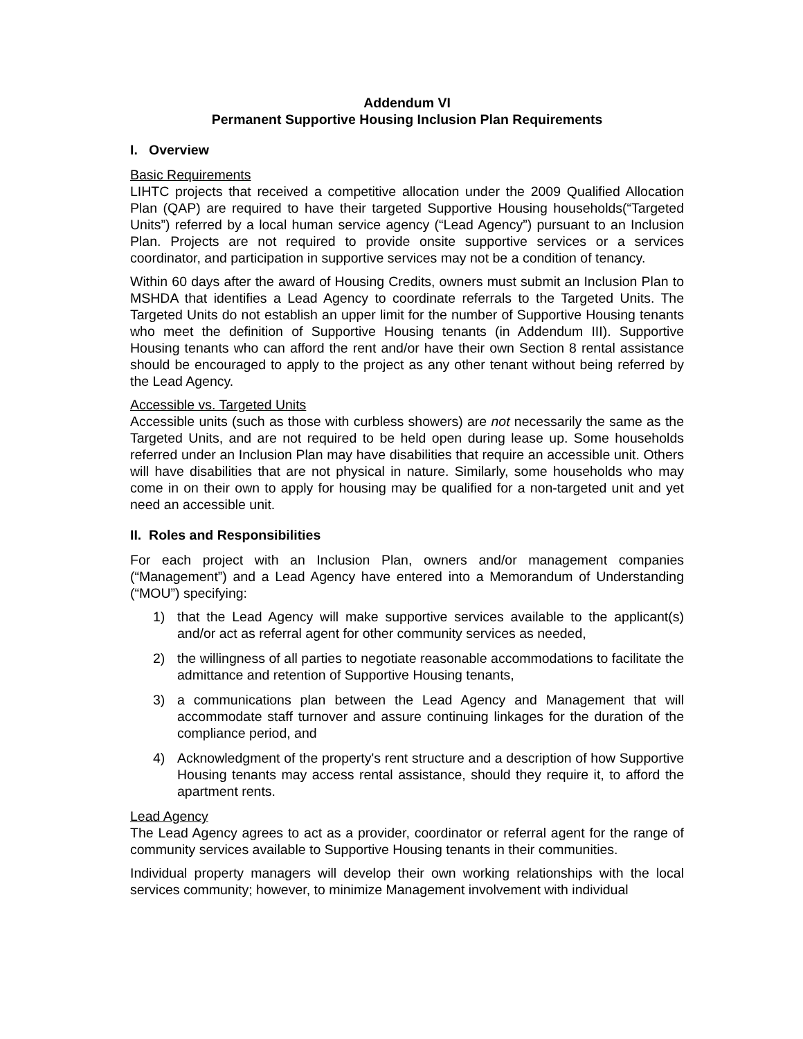Addendum VI
Permanent Supportive Housing Inclusion Plan Requirements
I. Overview
Basic Requirements
LIHTC projects that received a competitive allocation under the 2009 Qualified Allocation Plan (QAP) are required to have their targeted Supportive Housing households(“Targeted Units”) referred by a local human service agency (“Lead Agency”) pursuant to an Inclusion Plan. Projects are not required to provide onsite supportive services or a services coordinator, and participation in supportive services may not be a condition of tenancy.
Within 60 days after the award of Housing Credits, owners must submit an Inclusion Plan to MSHDA that identifies a Lead Agency to coordinate referrals to the Targeted Units. The Targeted Units do not establish an upper limit for the number of Supportive Housing tenants who meet the definition of Supportive Housing tenants (in Addendum III). Supportive Housing tenants who can afford the rent and/or have their own Section 8 rental assistance should be encouraged to apply to the project as any other tenant without being referred by the Lead Agency.
Accessible vs. Targeted Units
Accessible units (such as those with curbless showers) are not necessarily the same as the Targeted Units, and are not required to be held open during lease up. Some households referred under an Inclusion Plan may have disabilities that require an accessible unit. Others will have disabilities that are not physical in nature. Similarly, some households who may come in on their own to apply for housing may be qualified for a non-targeted unit and yet need an accessible unit.
II. Roles and Responsibilities
For each project with an Inclusion Plan, owners and/or management companies (“Management”) and a Lead Agency have entered into a Memorandum of Understanding (“MOU”) specifying:
1) that the Lead Agency will make supportive services available to the applicant(s) and/or act as referral agent for other community services as needed,
2) the willingness of all parties to negotiate reasonable accommodations to facilitate the admittance and retention of Supportive Housing tenants,
3) a communications plan between the Lead Agency and Management that will accommodate staff turnover and assure continuing linkages for the duration of the compliance period, and
4) Acknowledgment of the property's rent structure and a description of how Supportive Housing tenants may access rental assistance, should they require it, to afford the apartment rents.
Lead Agency
The Lead Agency agrees to act as a provider, coordinator or referral agent for the range of community services available to Supportive Housing tenants in their communities.
Individual property managers will develop their own working relationships with the local services community; however, to minimize Management involvement with individual